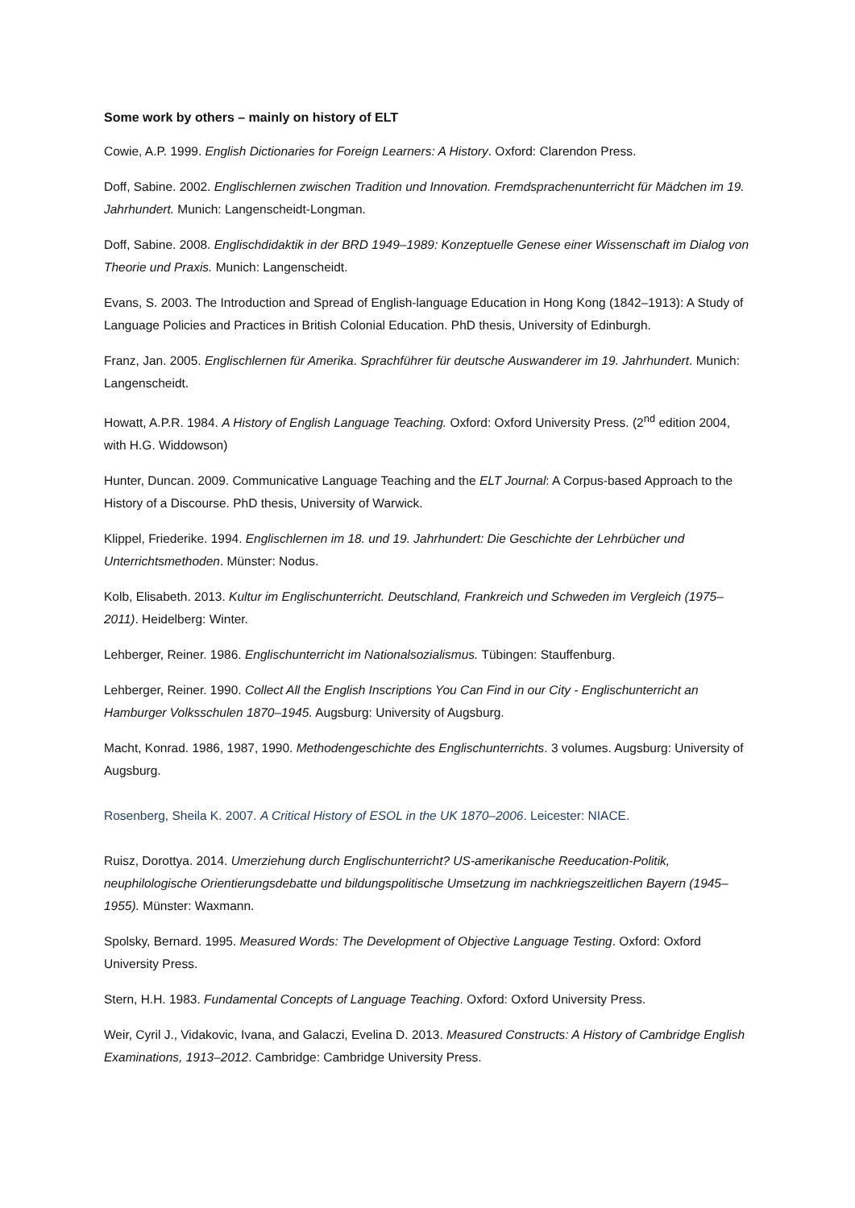Some work by others – mainly on history of ELT
Cowie, A.P. 1999. English Dictionaries for Foreign Learners: A History. Oxford: Clarendon Press.
Doff, Sabine. 2002. Englischlernen zwischen Tradition und Innovation. Fremdsprachenunterricht für Mädchen im 19. Jahrhundert. Munich: Langenscheidt-Longman.
Doff, Sabine. 2008. Englischdidaktik in der BRD 1949–1989: Konzeptuelle Genese einer Wissenschaft im Dialog von Theorie und Praxis. Munich: Langenscheidt.
Evans, S. 2003. The Introduction and Spread of English-language Education in Hong Kong (1842–1913): A Study of Language Policies and Practices in British Colonial Education. PhD thesis, University of Edinburgh.
Franz, Jan. 2005. Englischlernen für Amerika. Sprachführer für deutsche Auswanderer im 19. Jahrhundert. Munich: Langenscheidt.
Howatt, A.P.R. 1984. A History of English Language Teaching. Oxford: Oxford University Press. (2<sup>nd</sup> edition 2004, with H.G. Widdowson)
Hunter, Duncan. 2009. Communicative Language Teaching and the ELT Journal: A Corpus-based Approach to the History of a Discourse. PhD thesis, University of Warwick.
Klippel, Friederike. 1994. Englischlernen im 18. und 19. Jahrhundert: Die Geschichte der Lehrbücher und Unterrichtsmethoden. Münster: Nodus.
Kolb, Elisabeth. 2013. Kultur im Englischunterricht. Deutschland, Frankreich und Schweden im Vergleich (1975–2011). Heidelberg: Winter.
Lehberger, Reiner. 1986. Englischunterricht im Nationalsozialismus. Tübingen: Stauffenburg.
Lehberger, Reiner. 1990. Collect All the English Inscriptions You Can Find in our City - Englischunterricht an Hamburger Volksschulen 1870–1945. Augsburg: University of Augsburg.
Macht, Konrad. 1986, 1987, 1990. Methodengeschichte des Englischunterrichts. 3 volumes. Augsburg: University of Augsburg.
Rosenberg, Sheila K. 2007. A Critical History of ESOL in the UK 1870–2006. Leicester: NIACE.
Ruisz, Dorottya. 2014. Umerziehung durch Englischunterricht? US-amerikanische Reeducation-Politik, neuphilologische Orientierungsdebatte und bildungspolitische Umsetzung im nachkriegszeitlichen Bayern (1945–1955). Münster: Waxmann.
Spolsky, Bernard. 1995. Measured Words: The Development of Objective Language Testing. Oxford: Oxford University Press.
Stern, H.H. 1983. Fundamental Concepts of Language Teaching. Oxford: Oxford University Press.
Weir, Cyril J., Vidakovic, Ivana, and Galaczi, Evelina D. 2013. Measured Constructs: A History of Cambridge English Examinations, 1913–2012. Cambridge: Cambridge University Press.